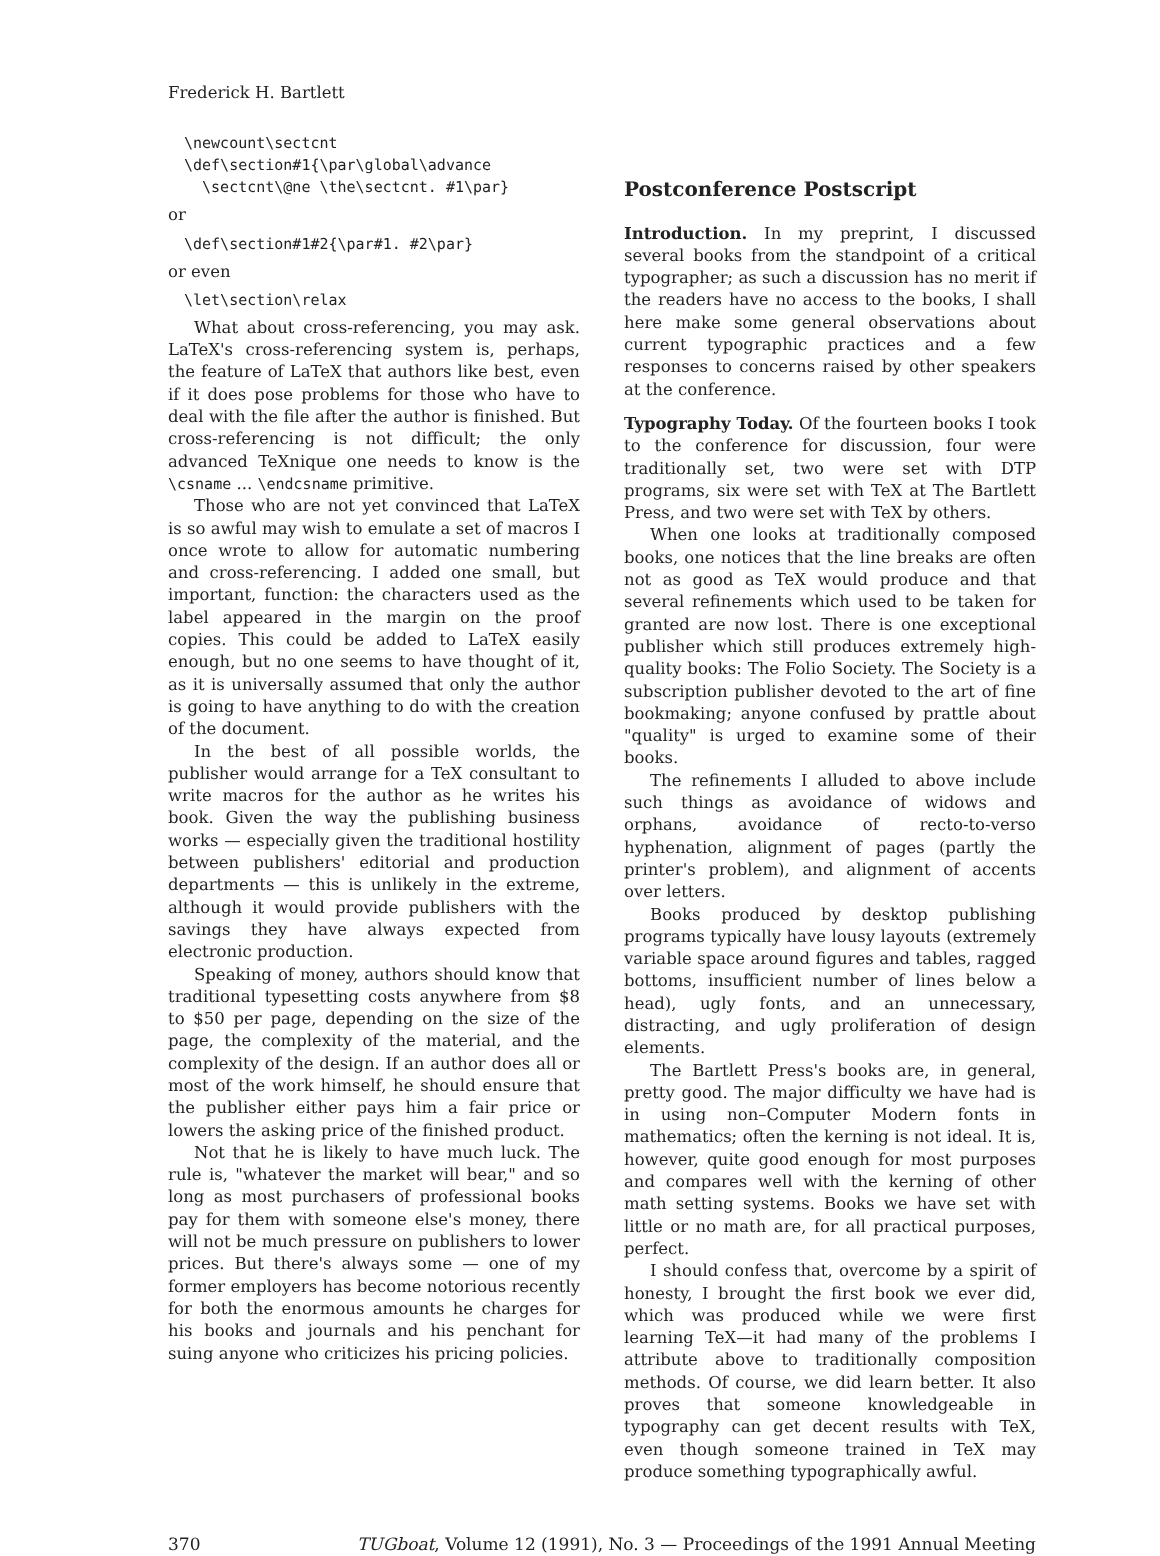Frederick H. Bartlett
\newcount\sectcnt \def\section#1{\par\global\advance \sectcnt\@ne \the\sectcnt. #1\par}
or
\def\section#1#2{\par#1. #2\par}
or even
\let\section\relax
What about cross-referencing, you may ask. LaTeX's cross-referencing system is, perhaps, the feature of LaTeX that authors like best, even if it does pose problems for those who have to deal with the file after the author is finished. But cross-referencing is not difficult; the only advanced TeXnique one needs to know is the \csname ... \endcsname primitive.
Those who are not yet convinced that LaTeX is so awful may wish to emulate a set of macros I once wrote to allow for automatic numbering and cross-referencing. I added one small, but important, function: the characters used as the label appeared in the margin on the proof copies. This could be added to LaTeX easily enough, but no one seems to have thought of it, as it is universally assumed that only the author is going to have anything to do with the creation of the document.
In the best of all possible worlds, the publisher would arrange for a TeX consultant to write macros for the author as he writes his book. Given the way the publishing business works — especially given the traditional hostility between publishers' editorial and production departments — this is unlikely in the extreme, although it would provide publishers with the savings they have always expected from electronic production.
Speaking of money, authors should know that traditional typesetting costs anywhere from $8 to $50 per page, depending on the size of the page, the complexity of the material, and the complexity of the design. If an author does all or most of the work himself, he should ensure that the publisher either pays him a fair price or lowers the asking price of the finished product.
Not that he is likely to have much luck. The rule is, "whatever the market will bear," and so long as most purchasers of professional books pay for them with someone else's money, there will not be much pressure on publishers to lower prices. But there's always some — one of my former employers has become notorious recently for both the enormous amounts he charges for his books and journals and his penchant for suing anyone who criticizes his pricing policies.
Postconference Postscript
Introduction. In my preprint, I discussed several books from the standpoint of a critical typographer; as such a discussion has no merit if the readers have no access to the books, I shall here make some general observations about current typographic practices and a few responses to concerns raised by other speakers at the conference.
Typography Today. Of the fourteen books I took to the conference for discussion, four were traditionally set, two were set with DTP programs, six were set with TeX at The Bartlett Press, and two were set with TeX by others.
When one looks at traditionally composed books, one notices that the line breaks are often not as good as TeX would produce and that several refinements which used to be taken for granted are now lost. There is one exceptional publisher which still produces extremely high-quality books: The Folio Society. The Society is a subscription publisher devoted to the art of fine bookmaking; anyone confused by prattle about "quality" is urged to examine some of their books.
The refinements I alluded to above include such things as avoidance of widows and orphans, avoidance of recto-to-verso hyphenation, alignment of pages (partly the printer's problem), and alignment of accents over letters.
Books produced by desktop publishing programs typically have lousy layouts (extremely variable space around figures and tables, ragged bottoms, insufficient number of lines below a head), ugly fonts, and an unnecessary, distracting, and ugly proliferation of design elements.
The Bartlett Press's books are, in general, pretty good. The major difficulty we have had is in using non–Computer Modern fonts in mathematics; often the kerning is not ideal. It is, however, quite good enough for most purposes and compares well with the kerning of other math setting systems. Books we have set with little or no math are, for all practical purposes, perfect.
I should confess that, overcome by a spirit of honesty, I brought the first book we ever did, which was produced while we were first learning TeX—it had many of the problems I attribute above to traditionally composition methods. Of course, we did learn better. It also proves that someone knowledgeable in typography can get decent results with TeX, even though someone trained in TeX may produce something typographically awful.
370 TUGboat, Volume 12 (1991), No. 3 — Proceedings of the 1991 Annual Meeting